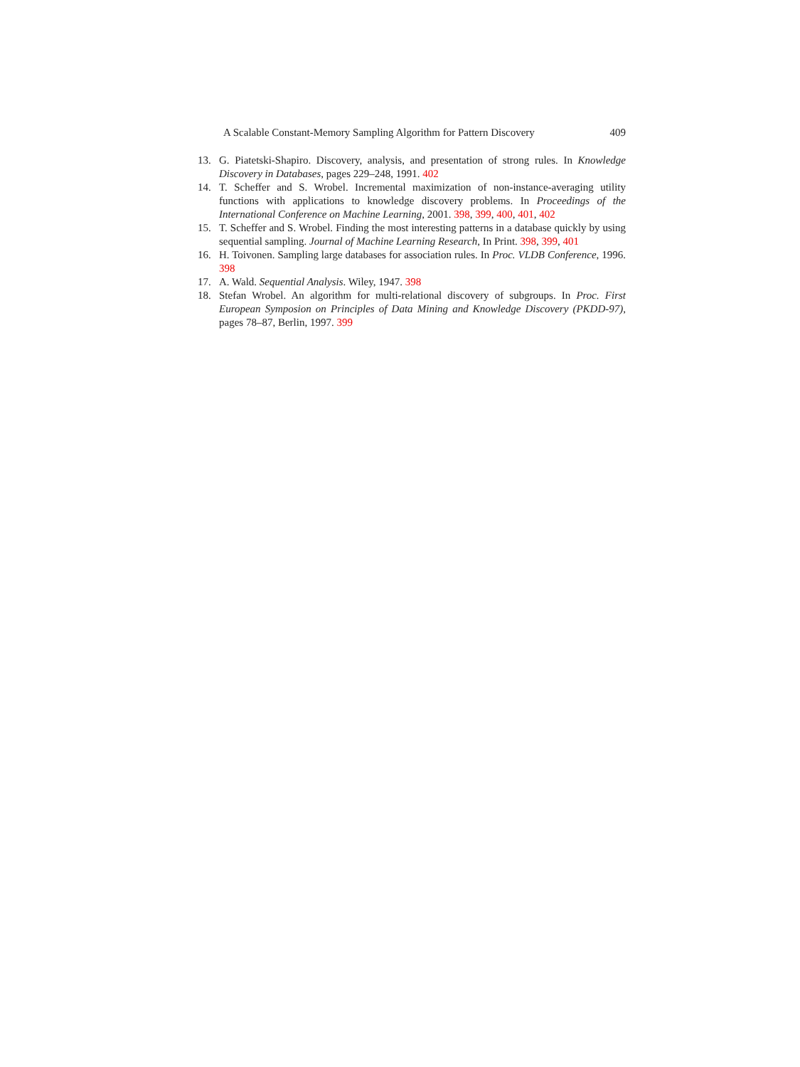A Scalable Constant-Memory Sampling Algorithm for Pattern Discovery 409
13. G. Piatetski-Shapiro. Discovery, analysis, and presentation of strong rules. In Knowledge Discovery in Databases, pages 229–248, 1991. 402
14. T. Scheffer and S. Wrobel. Incremental maximization of non-instance-averaging utility functions with applications to knowledge discovery problems. In Proceedings of the International Conference on Machine Learning, 2001. 398, 399, 400, 401, 402
15. T. Scheffer and S. Wrobel. Finding the most interesting patterns in a database quickly by using sequential sampling. Journal of Machine Learning Research, In Print. 398, 399, 401
16. H. Toivonen. Sampling large databases for association rules. In Proc. VLDB Conference, 1996. 398
17. A. Wald. Sequential Analysis. Wiley, 1947. 398
18. Stefan Wrobel. An algorithm for multi-relational discovery of subgroups. In Proc. First European Symposion on Principles of Data Mining and Knowledge Discovery (PKDD-97), pages 78–87, Berlin, 1997. 399